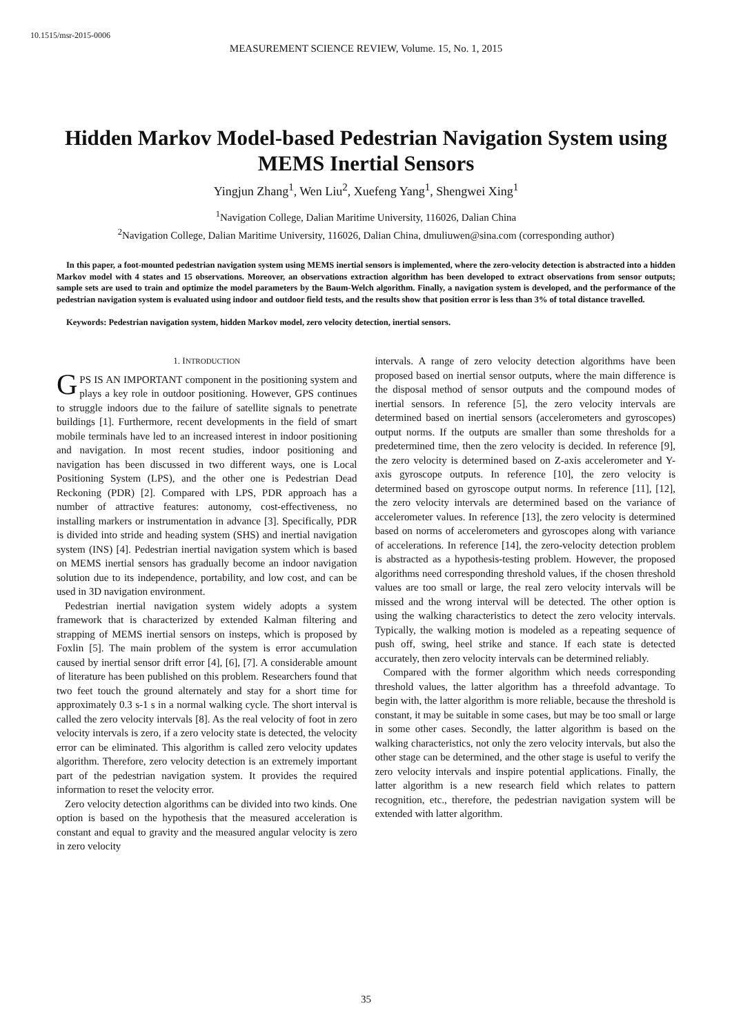10.1515/msr-2015-0006
MEASUREMENT SCIENCE REVIEW, Volume. 15, No. 1, 2015
Hidden Markov Model-based Pedestrian Navigation System using MEMS Inertial Sensors
Yingjun Zhang<sup>1</sup>, Wen Liu<sup>2</sup>, Xuefeng Yang<sup>1</sup>, Shengwei Xing<sup>1</sup>
<sup>1</sup> Navigation College, Dalian Maritime University, 116026, Dalian China
<sup>2</sup> Navigation College, Dalian Maritime University, 116026, Dalian China, dmuliuwen@sina.com (corresponding author)
In this paper, a foot-mounted pedestrian navigation system using MEMS inertial sensors is implemented, where the zero-velocity detection is abstracted into a hidden Markov model with 4 states and 15 observations. Moreover, an observations extraction algorithm has been developed to extract observations from sensor outputs; sample sets are used to train and optimize the model parameters by the Baum-Welch algorithm. Finally, a navigation system is developed, and the performance of the pedestrian navigation system is evaluated using indoor and outdoor field tests, and the results show that position error is less than 3% of total distance travelled.
Keywords: Pedestrian navigation system, hidden Markov model, zero velocity detection, inertial sensors.
1. INTRODUCTION
GPS IS AN IMPORTANT component in the positioning system and plays a key role in outdoor positioning. However, GPS continues to struggle indoors due to the failure of satellite signals to penetrate buildings [1]. Furthermore, recent developments in the field of smart mobile terminals have led to an increased interest in indoor positioning and navigation. In most recent studies, indoor positioning and navigation has been discussed in two different ways, one is Local Positioning System (LPS), and the other one is Pedestrian Dead Reckoning (PDR) [2]. Compared with LPS, PDR approach has a number of attractive features: autonomy, cost-effectiveness, no installing markers or instrumentation in advance [3]. Specifically, PDR is divided into stride and heading system (SHS) and inertial navigation system (INS) [4]. Pedestrian inertial navigation system which is based on MEMS inertial sensors has gradually become an indoor navigation solution due to its independence, portability, and low cost, and can be used in 3D navigation environment.
Pedestrian inertial navigation system widely adopts a system framework that is characterized by extended Kalman filtering and strapping of MEMS inertial sensors on insteps, which is proposed by Foxlin [5]. The main problem of the system is error accumulation caused by inertial sensor drift error [4], [6], [7]. A considerable amount of literature has been published on this problem. Researchers found that two feet touch the ground alternately and stay for a short time for approximately 0.3 s-1 s in a normal walking cycle. The short interval is called the zero velocity intervals [8]. As the real velocity of foot in zero velocity intervals is zero, if a zero velocity state is detected, the velocity error can be eliminated. This algorithm is called zero velocity updates algorithm. Therefore, zero velocity detection is an extremely important part of the pedestrian navigation system. It provides the required information to reset the velocity error.
Zero velocity detection algorithms can be divided into two kinds. One option is based on the hypothesis that the measured acceleration is constant and equal to gravity and the measured angular velocity is zero in zero velocity
intervals. A range of zero velocity detection algorithms have been proposed based on inertial sensor outputs, where the main difference is the disposal method of sensor outputs and the compound modes of inertial sensors. In reference [5], the zero velocity intervals are determined based on inertial sensors (accelerometers and gyroscopes) output norms. If the outputs are smaller than some thresholds for a predetermined time, then the zero velocity is decided. In reference [9], the zero velocity is determined based on Z-axis accelerometer and Y-axis gyroscope outputs. In reference [10], the zero velocity is determined based on gyroscope output norms. In reference [11], [12], the zero velocity intervals are determined based on the variance of accelerometer values. In reference [13], the zero velocity is determined based on norms of accelerometers and gyroscopes along with variance of accelerations. In reference [14], the zero-velocity detection problem is abstracted as a hypothesis-testing problem. However, the proposed algorithms need corresponding threshold values, if the chosen threshold values are too small or large, the real zero velocity intervals will be missed and the wrong interval will be detected. The other option is using the walking characteristics to detect the zero velocity intervals. Typically, the walking motion is modeled as a repeating sequence of push off, swing, heel strike and stance. If each state is detected accurately, then zero velocity intervals can be determined reliably.
Compared with the former algorithm which needs corresponding threshold values, the latter algorithm has a threefold advantage. To begin with, the latter algorithm is more reliable, because the threshold is constant, it may be suitable in some cases, but may be too small or large in some other cases. Secondly, the latter algorithm is based on the walking characteristics, not only the zero velocity intervals, but also the other stage can be determined, and the other stage is useful to verify the zero velocity intervals and inspire potential applications. Finally, the latter algorithm is a new research field which relates to pattern recognition, etc., therefore, the pedestrian navigation system will be extended with latter algorithm.
35